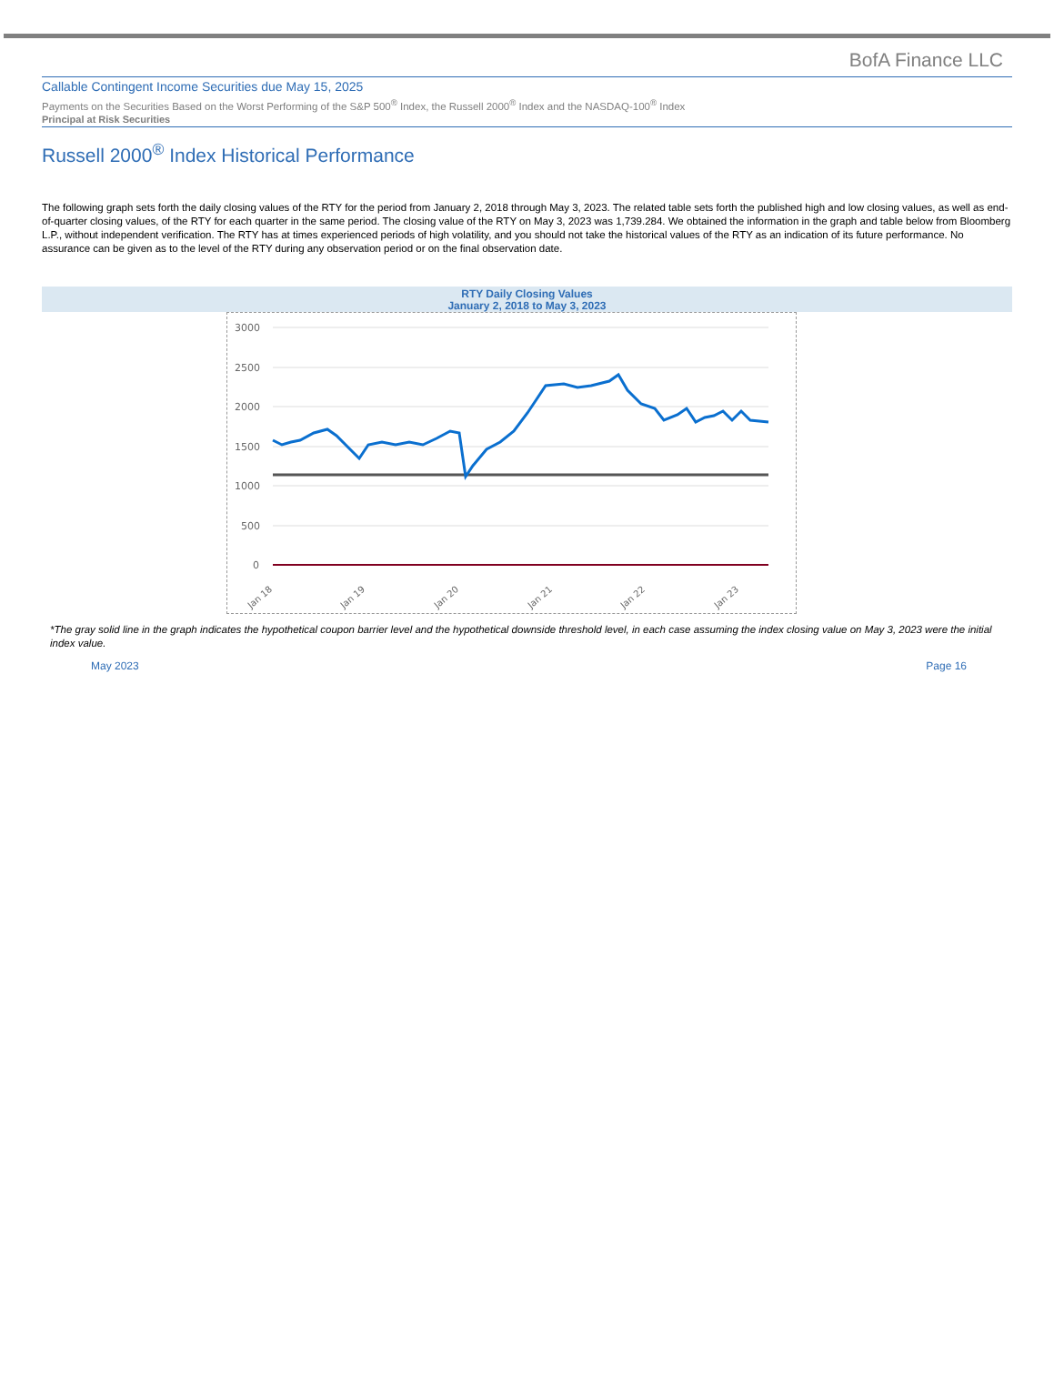BofA Finance LLC
Callable Contingent Income Securities due May 15, 2025
Payments on the Securities Based on the Worst Performing of the S&P 500<sup>®</sup> Index, the Russell 2000<sup>®</sup> Index and the NASDAQ-100<sup>®</sup> Index
Principal at Risk Securities
Russell 2000<sup>®</sup> Index Historical Performance
The following graph sets forth the daily closing values of the RTY for the period from January 2, 2018 through May 3, 2023. The related table sets forth the published high and low closing values, as well as end-of-quarter closing values, of the RTY for each quarter in the same period. The closing value of the RTY on May 3, 2023 was 1,739.284. We obtained the information in the graph and table below from Bloomberg L.P., without independent verification. The RTY has at times experienced periods of high volatility, and you should not take the historical values of the RTY as an indication of its future performance. No assurance can be given as to the level of the RTY during any observation period or on the final observation date.
RTY Daily Closing Values
January 2, 2018 to May 3, 2023
3000
2500
2000
1500
1000
500
0
Jan 18
Jan 19
Jan 20
Jan 21
Jan 22
Jan 23
*The gray solid line in the graph indicates the hypothetical coupon barrier level and the hypothetical downside threshold level, in each case assuming the index closing value on May 3, 2023 were the initial index value.
May 2023 Page 16